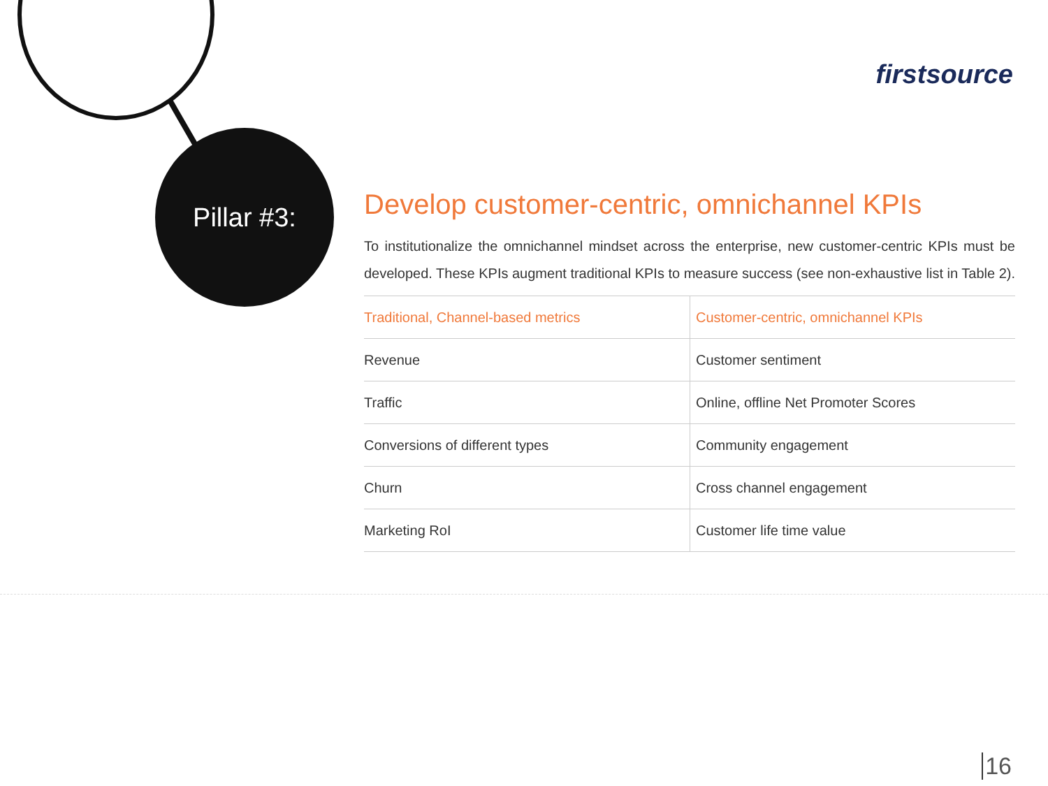firstsource
Pillar #3:
Develop customer-centric, omnichannel KPIs
To institutionalize the omnichannel mindset across the enterprise, new customer-centric KPIs must be developed. These KPIs augment traditional KPIs to measure success (see non-exhaustive list in Table 2).
| Traditional, Channel-based metrics | Customer-centric, omnichannel KPIs |
| --- | --- |
| Revenue | Customer sentiment |
| Traffic | Online, offline Net Promoter Scores |
| Conversions of different types | Community engagement |
| Churn | Cross channel engagement |
| Marketing RoI | Customer life time value |
16